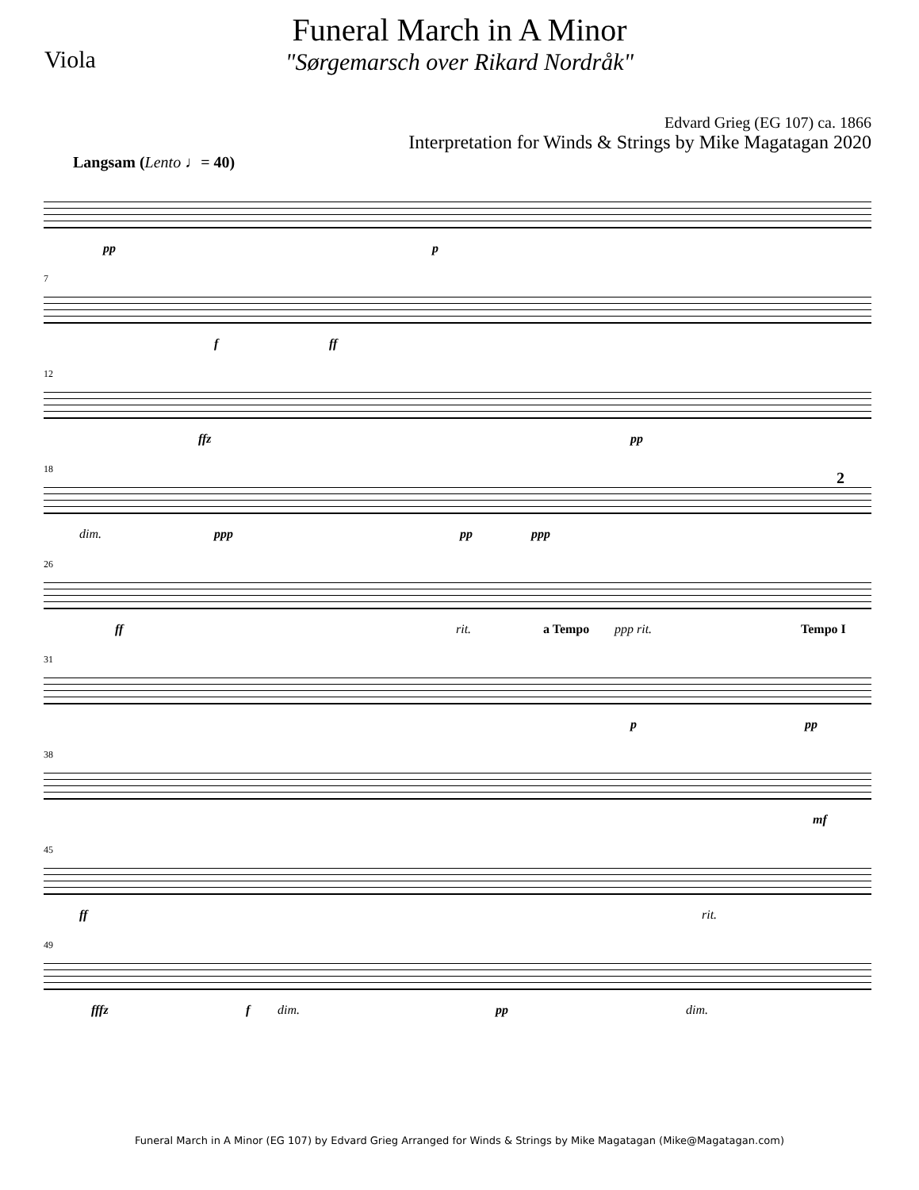Viola
Funeral March in A Minor
"Sørgemarsch over Rikard Nordråk"
Edvard Grieg (EG 107) ca. 1866
Interpretation for Winds & Strings by Mike Magatagan 2020
Langsam (Lento ♩= 40)
pp p
7
f ff
12
ffz pp
18
dim. ppp pp ppp
2
26
ff rit. a Tempo ppp rit. Tempo I
31
p pp
38
mf
45
ff rit.
49
fffz f dim. pp dim.
Funeral March in A Minor (EG 107) by Edvard Grieg Arranged for Winds & Strings by Mike Magatagan (Mike@Magatagan.com)